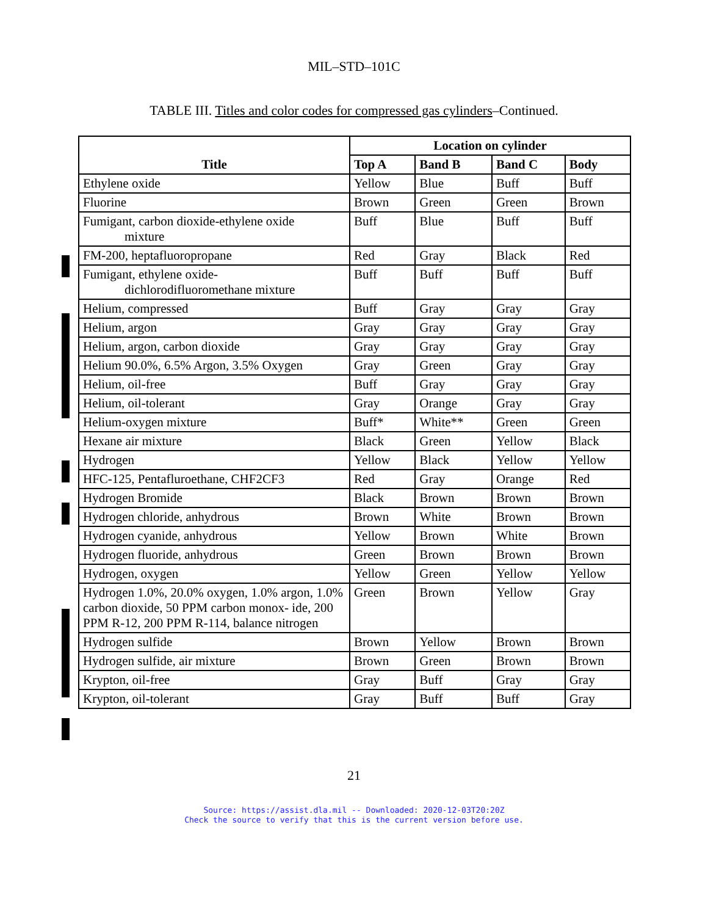MIL–STD–101C
TABLE III. Titles and color codes for compressed gas cylinders–Continued.
| Title | Location on cylinder | | | |
| --- | --- | --- | --- | --- |
| | Top A | Band B | Band C | Body |
| Ethylene oxide | Yellow | Blue | Buff | Buff |
| Fluorine | Brown | Green | Green | Brown |
| Fumigant, carbon dioxide-ethylene oxide mixture | Buff | Blue | Buff | Buff |
| FM-200, heptafluoropropane | Red | Gray | Black | Red |
| Fumigant, ethylene oxide- dichlorodifluoromethane mixture | Buff | Buff | Buff | Buff |
| Helium, compressed | Buff | Gray | Gray | Gray |
| Helium, argon | Gray | Gray | Gray | Gray |
| Helium, argon, carbon dioxide | Gray | Gray | Gray | Gray |
| Helium 90.0%, 6.5% Argon, 3.5% Oxygen | Gray | Green | Gray | Gray |
| Helium, oil-free | Buff | Gray | Gray | Gray |
| Helium, oil-tolerant | Gray | Orange | Gray | Gray |
| Helium-oxygen mixture | Buff* | White** | Green | Green |
| Hexane air mixture | Black | Green | Yellow | Black |
| Hydrogen | Yellow | Black | Yellow | Yellow |
| HFC-125, Pentafluroethane, CHF2CF3 | Red | Gray | Orange | Red |
| Hydrogen Bromide | Black | Brown | Brown | Brown |
| Hydrogen chloride, anhydrous | Brown | White | Brown | Brown |
| Hydrogen cyanide, anhydrous | Yellow | Brown | White | Brown |
| Hydrogen fluoride, anhydrous | Green | Brown | Brown | Brown |
| Hydrogen, oxygen | Yellow | Green | Yellow | Yellow |
| Hydrogen 1.0%, 20.0% oxygen, 1.0% argon, 1.0% carbon dioxide, 50 PPM carbon monox- ide, 200 PPM R-12, 200 PPM R-114, balance nitrogen | Green | Brown | Yellow | Gray |
| Hydrogen sulfide | Brown | Yellow | Brown | Brown |
| Hydrogen sulfide, air mixture | Brown | Green | Brown | Brown |
| Krypton, oil-free | Gray | Buff | Gray | Gray |
| Krypton, oil-tolerant | Gray | Buff | Buff | Gray |
21
Source: https://assist.dla.mil -- Downloaded: 2020-12-03T20:20Z
Check the source to verify that this is the current version before use.